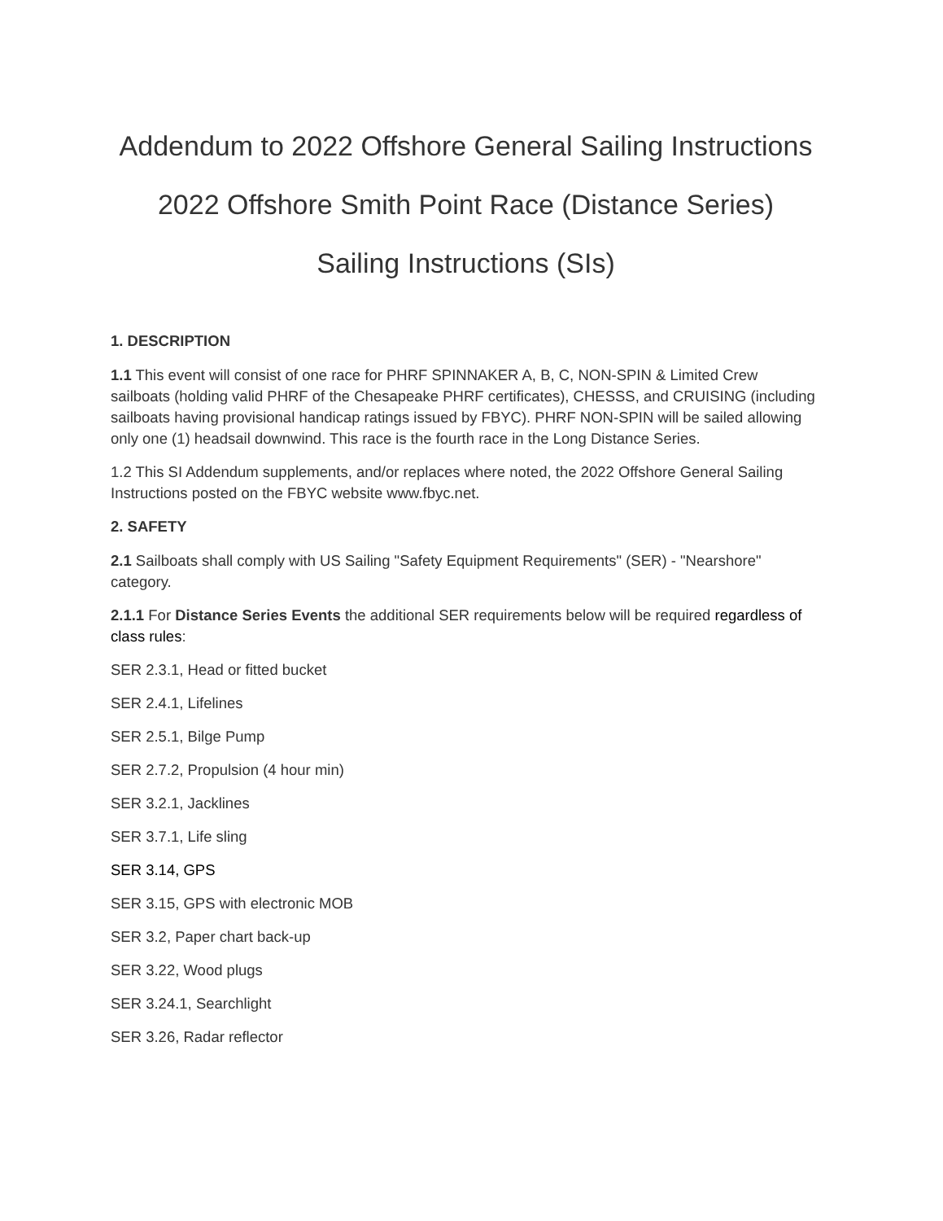Addendum to 2022 Offshore General Sailing Instructions
2022 Offshore Smith Point Race (Distance Series)
Sailing Instructions (SIs)
1. DESCRIPTION
1.1 This event will consist of one race for PHRF SPINNAKER A, B, C, NON-SPIN & Limited Crew sailboats (holding valid PHRF of the Chesapeake PHRF certificates), CHESSS, and CRUISING (including sailboats having provisional handicap ratings issued by FBYC). PHRF NON-SPIN will be sailed allowing only one (1) headsail downwind. This race is the fourth race in the Long Distance Series.
1.2 This SI Addendum supplements, and/or replaces where noted, the 2022 Offshore General Sailing Instructions posted on the FBYC website www.fbyc.net.
2. SAFETY
2.1 Sailboats shall comply with US Sailing "Safety Equipment Requirements" (SER) - "Nearshore" category.
2.1.1 For Distance Series Events the additional SER requirements below will be required regardless of class rules:
SER 2.3.1, Head or fitted bucket
SER 2.4.1, Lifelines
SER 2.5.1, Bilge Pump
SER 2.7.2, Propulsion (4 hour min)
SER 3.2.1, Jacklines
SER 3.7.1, Life sling
SER 3.14, GPS
SER 3.15, GPS with electronic MOB
SER 3.2, Paper chart back-up
SER 3.22, Wood plugs
SER 3.24.1, Searchlight
SER 3.26, Radar reflector